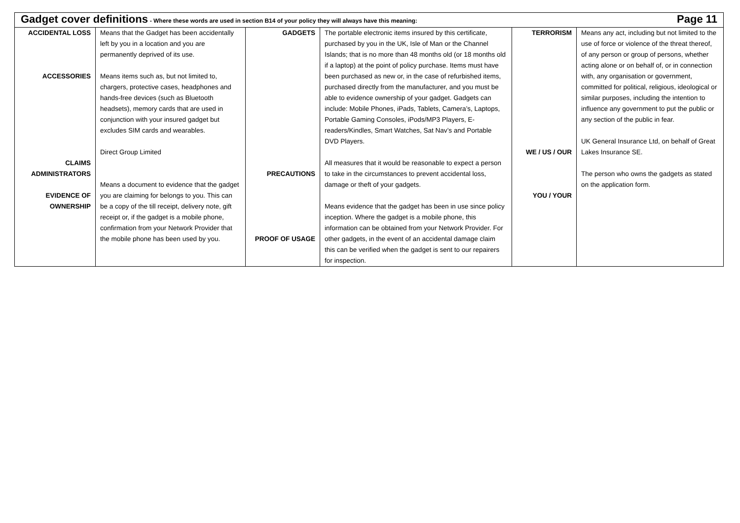| Gadget cover definitions - Where these words are used in section B14 of your policy they will always have this meaning: Page 11 | | | | | |
| ACCIDENTAL LOSS ACCESSORIES CLAIMS ADMINISTRATORS EVIDENCE OF OWNERSHIP | Means that the Gadget has been accidentally left by you in a location and you are permanently deprived of its use. Means items such as, but not limited to, chargers, protective cases, headphones and hands-free devices (such as Bluetooth headsets), memory cards that are used in conjunction with your insured gadget but excludes SIM cards and wearables. Direct Group Limited Means a document to evidence that the gadget you are claiming for belongs to you. This can be a copy of the till receipt, delivery note, gift receipt or, if the gadget is a mobile phone, confirmation from your Network Provider that the mobile phone has been used by you. | GADGETS PRECAUTIONS PROOF OF USAGE | The portable electronic items insured by this certificate, purchased by you in the UK, Isle of Man or the Channel Islands; that is no more than 48 months old (or 18 months old if a laptop) at the point of policy purchase. Items must have been purchased as new or, in the case of refurbished items, purchased directly from the manufacturer, and you must be able to evidence ownership of your gadget. Gadgets can include: Mobile Phones, iPads, Tablets, Camera’s, Laptops, Portable Gaming Consoles, iPods/MP3 Players, E-readers/Kindles, Smart Watches, Sat Nav’s and Portable DVD Players. All measures that it would be reasonable to expect a person to take in the circumstances to prevent accidental loss, damage or theft of your gadgets. Means evidence that the gadget has been in use since policy inception. Where the gadget is a mobile phone, this information can be obtained from your Network Provider. For other gadgets, in the event of an accidental damage claim this can be verified when the gadget is sent to our repairers for inspection. | TERRORISM WE / US / OUR YOU / YOUR | Means any act, including but not limited to the use of force or violence of the threat thereof, of any person or group of persons, whether acting alone or on behalf of, or in connection with, any organisation or government, committed for political, religious, ideological or similar purposes, including the intention to influence any government to put the public or any section of the public in fear. UK General Insurance Ltd, on behalf of Great Lakes Insurance SE. The person who owns the gadgets as stated on the application form. |